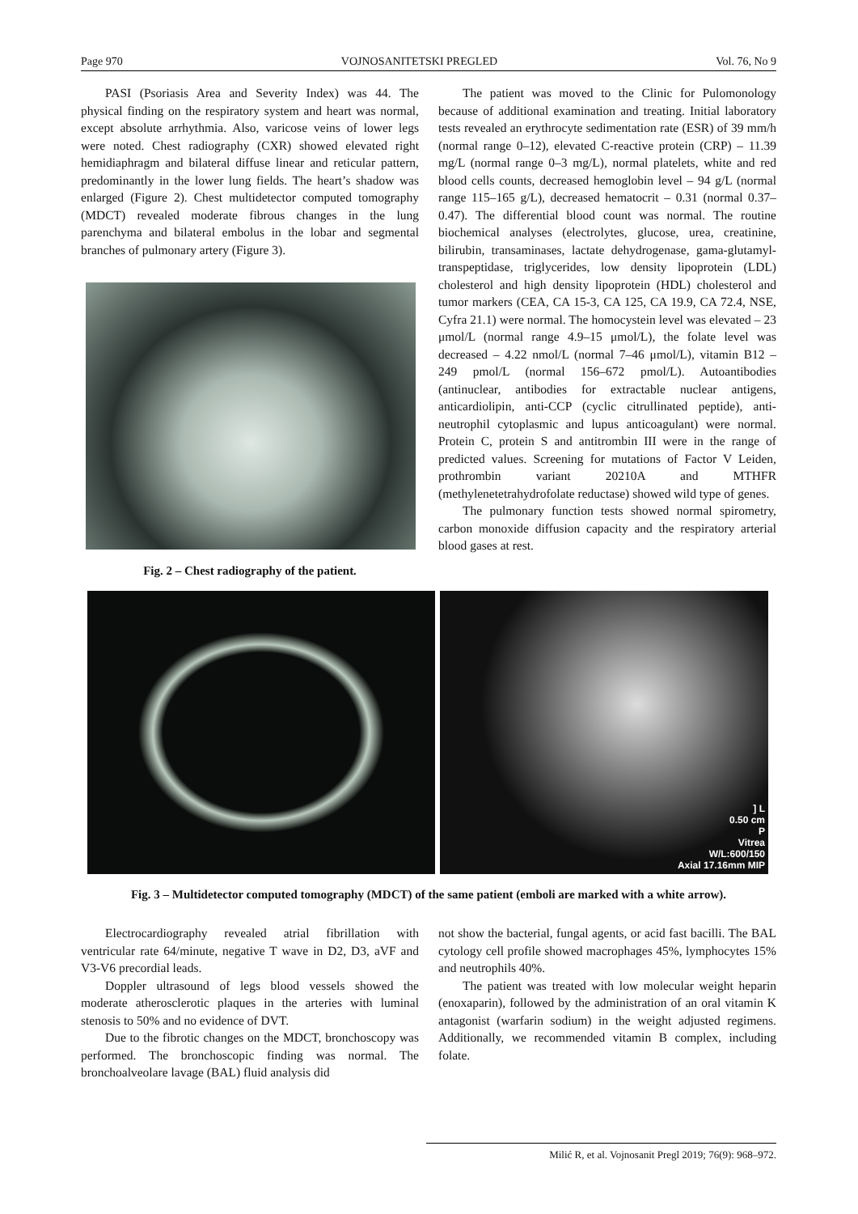Page 970 VOJNOSANITETSKI PREGLED Vol. 76, No 9
PASI (Psoriasis Area and Severity Index) was 44. The physical finding on the respiratory system and heart was normal, except absolute arrhythmia. Also, varicose veins of lower legs were noted. Chest radiography (CXR) showed elevated right hemidiaphragm and bilateral diffuse linear and reticular pattern, predominantly in the lower lung fields. The heart’s shadow was enlarged (Figure 2). Chest multidetector computed tomography (MDCT) revealed moderate fibrous changes in the lung parenchyma and bilateral embolus in the lobar and segmental branches of pulmonary artery (Figure 3).
Fig. 2 – Chest radiography of the patient.
The patient was moved to the Clinic for Pulomonology because of additional examination and treating. Initial laboratory tests revealed an erythrocyte sedimentation rate (ESR) of 39 mm/h (normal range 0–12), elevated C-reactive protein (CRP) – 11.39 mg/L (normal range 0–3 mg/L), normal platelets, white and red blood cells counts, decreased hemoglobin level – 94 g/L (normal range 115–165 g/L), decreased hematocrit – 0.31 (normal 0.37–0.47). The differential blood count was normal. The routine biochemical analyses (electrolytes, glucose, urea, creatinine, bilirubin, transaminases, lactate dehydrogenase, gama-glutamyl-transpeptidase, triglycerides, low density lipoprotein (LDL) cholesterol and high density lipoprotein (HDL) cholesterol and tumor markers (CEA, CA 15-3, CA 125, CA 19.9, CA 72.4, NSE, Cyfra 21.1) were normal. The homocystein level was elevated – 23 μmol/L (normal range 4.9–15 μmol/L), the folate level was decreased – 4.22 nmol/L (normal 7–46 μmol/L), vitamin B12 – 249 pmol/L (normal 156–672 pmol/L). Autoantibodies (antinuclear, antibodies for extractable nuclear antigens, anticardiolipin, anti-CCP (cyclic citrullinated peptide), anti-neutrophil cytoplasmic and lupus anticoagulant) were normal. Protein C, protein S and antitrombin III were in the range of predicted values. Screening for mutations of Factor V Leiden, prothrombin variant 20210A and MTHFR (methylenetetrahydrofolate reductase) showed wild type of genes.
The pulmonary function tests showed normal spirometry, carbon monoxide diffusion capacity and the respiratory arterial blood gases at rest.
] L
0.50 cm
P
Vitrea
W/L:600/150
Axial 17.16mm MIP
Fig. 3 – Multidetector computed tomography (MDCT) of the same patient (emboli are marked with a white arrow).
Electrocardiography revealed atrial fibrillation with ventricular rate 64/minute, negative T wave in D2, D3, aVF and V3-V6 precordial leads.
Doppler ultrasound of legs blood vessels showed the moderate atherosclerotic plaques in the arteries with luminal stenosis to 50% and no evidence of DVT.
Due to the fibrotic changes on the MDCT, bronchoscopy was performed. The bronchoscopic finding was normal. The bronchoalveolare lavage (BAL) fluid analysis did
not show the bacterial, fungal agents, or acid fast bacilli. The BAL cytology cell profile showed macrophages 45%, lymphocytes 15% and neutrophils 40%.
The patient was treated with low molecular weight heparin (enoxaparin), followed by the administration of an oral vitamin K antagonist (warfarin sodium) in the weight adjusted regimens. Additionally, we recommended vitamin B complex, including folate.
Milić R, et al. Vojnosanit Pregl 2019; 76(9): 968–972.